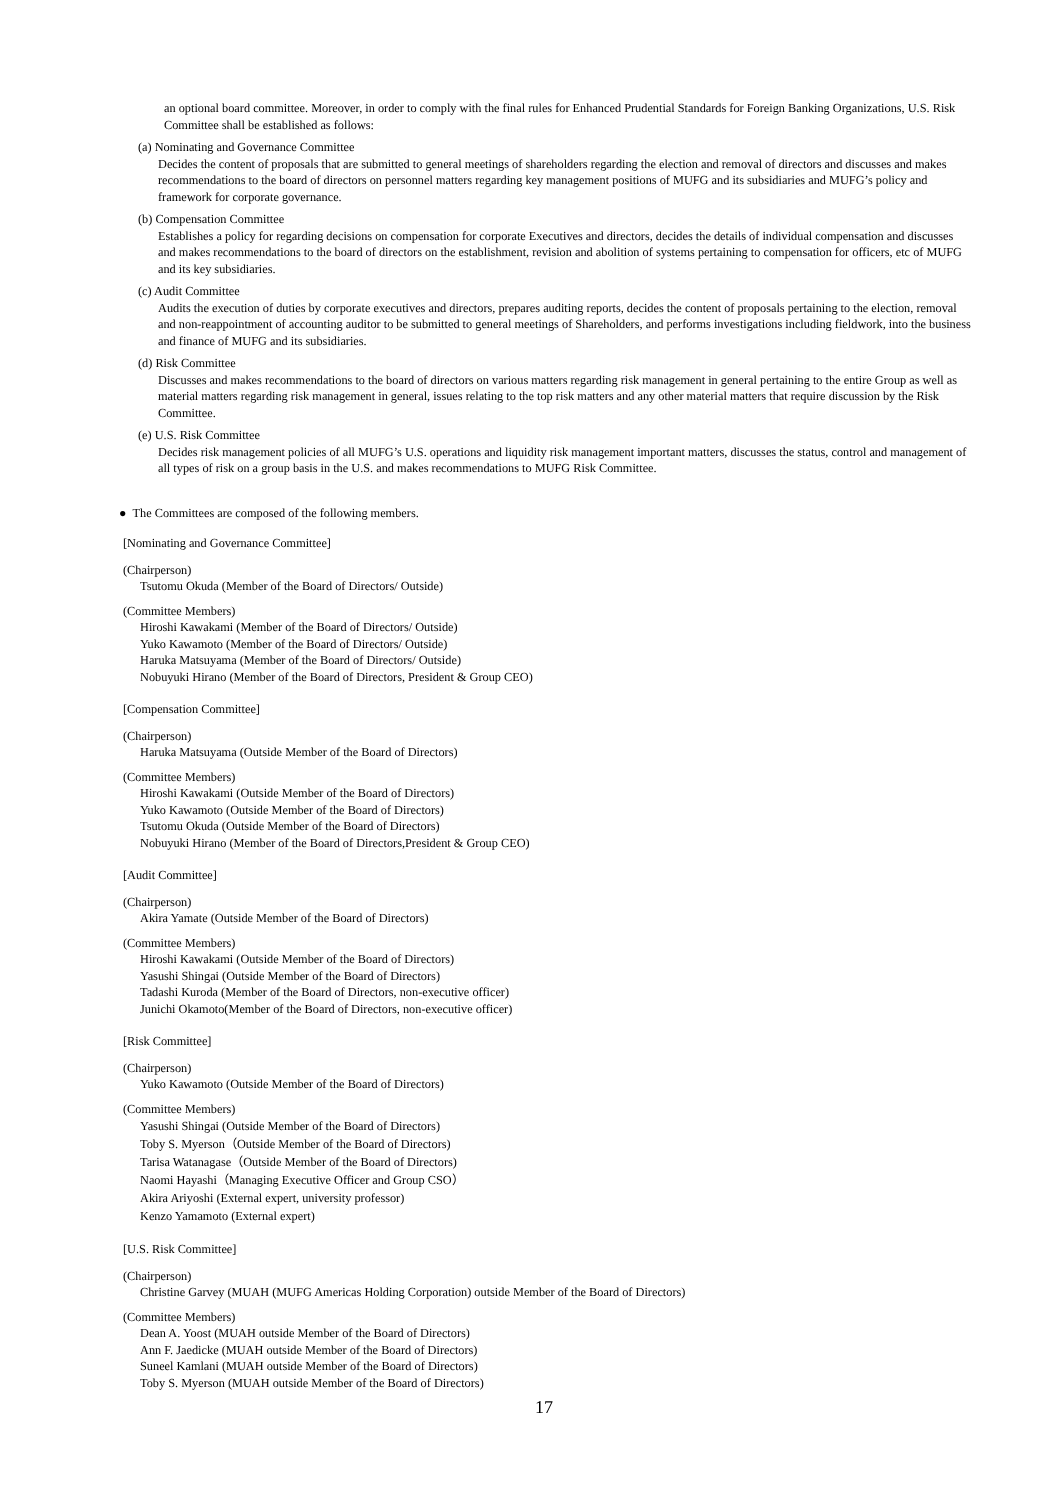an optional board committee. Moreover, in order to comply with the final rules for Enhanced Prudential Standards for Foreign Banking Organizations, U.S. Risk Committee shall be established as follows:
(a) Nominating and Governance Committee
Decides the content of proposals that are submitted to general meetings of shareholders regarding the election and removal of directors and discusses and makes recommendations to the board of directors on personnel matters regarding key management positions of MUFG and its subsidiaries and MUFG’s policy and framework for corporate governance.
(b) Compensation Committee
Establishes a policy for regarding decisions on compensation for corporate Executives and directors, decides the details of individual compensation and discusses and makes recommendations to the board of directors on the establishment, revision and abolition of systems pertaining to compensation for officers, etc of MUFG and its key subsidiaries.
(c) Audit Committee
Audits the execution of duties by corporate executives and directors, prepares auditing reports, decides the content of proposals pertaining to the election, removal and non-reappointment of accounting auditor to be submitted to general meetings of Shareholders, and performs investigations including fieldwork, into the business and finance of MUFG and its subsidiaries.
(d) Risk Committee
Discusses and makes recommendations to the board of directors on various matters regarding risk management in general pertaining to the entire Group as well as material matters regarding risk management in general, issues relating to the top risk matters and any other material matters that require discussion by the Risk Committee.
(e) U.S. Risk Committee
Decides risk management policies of all MUFG’s U.S. operations and liquidity risk management important matters, discusses the status, control and management of all types of risk on a group basis in the U.S. and makes recommendations to MUFG Risk Committee.
● The Committees are composed of the following members.
[Nominating and Governance Committee]
(Chairperson)
Tsutomu Okuda (Member of the Board of Directors/ Outside)
(Committee Members)
Hiroshi Kawakami (Member of the Board of Directors/ Outside)
Yuko Kawamoto (Member of the Board of Directors/ Outside)
Haruka Matsuyama (Member of the Board of Directors/ Outside)
Nobuyuki Hirano (Member of the Board of Directors, President & Group CEO)
[Compensation Committee]
(Chairperson)
Haruka Matsuyama (Outside Member of the Board of Directors)
(Committee Members)
Hiroshi Kawakami (Outside Member of the Board of Directors)
Yuko Kawamoto (Outside Member of the Board of Directors)
Tsutomu Okuda (Outside Member of the Board of Directors)
Nobuyuki Hirano (Member of the Board of Directors,President & Group CEO)
[Audit Committee]
(Chairperson)
Akira Yamate (Outside Member of the Board of Directors)
(Committee Members)
Hiroshi Kawakami (Outside Member of the Board of Directors)
Yasushi Shingai (Outside Member of the Board of Directors)
Tadashi Kuroda (Member of the Board of Directors, non-executive officer)
Junichi Okamoto(Member of the Board of Directors, non-executive officer)
[Risk Committee]
(Chairperson)
Yuko Kawamoto (Outside Member of the Board of Directors)
(Committee Members)
Yasushi Shingai (Outside Member of the Board of Directors)
Toby S. Myerson（Outside Member of the Board of Directors)
Tarisa Watanagase（Outside Member of the Board of Directors)
Naomi Hayashi（Managing Executive Officer and Group CSO）
Akira Ariyoshi (External expert, university professor)
Kenzo Yamamoto (External expert)
[U.S. Risk Committee]
(Chairperson)
Christine Garvey (MUAH (MUFG Americas Holding Corporation) outside Member of the Board of Directors)
(Committee Members)
Dean A. Yoost (MUAH outside Member of the Board of Directors)
Ann F. Jaedicke (MUAH outside Member of the Board of Directors)
Suneel Kamlani (MUAH outside Member of the Board of Directors)
Toby S. Myerson (MUAH outside Member of the Board of Directors)
17